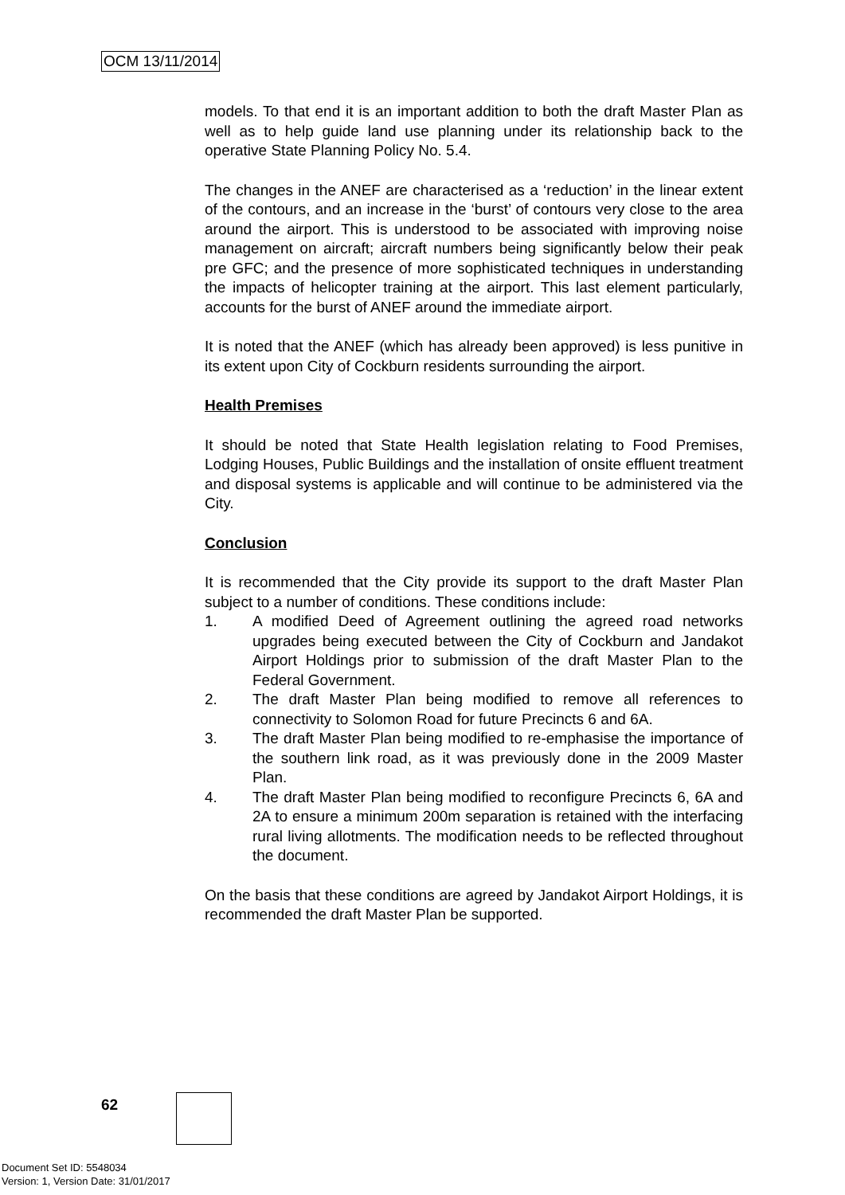OCM 13/11/2014
models. To that end it is an important addition to both the draft Master Plan as well as to help guide land use planning under its relationship back to the operative State Planning Policy No. 5.4.
The changes in the ANEF are characterised as a ‘reduction’ in the linear extent of the contours, and an increase in the ‘burst’ of contours very close to the area around the airport. This is understood to be associated with improving noise management on aircraft; aircraft numbers being significantly below their peak pre GFC; and the presence of more sophisticated techniques in understanding the impacts of helicopter training at the airport. This last element particularly, accounts for the burst of ANEF around the immediate airport.
It is noted that the ANEF (which has already been approved) is less punitive in its extent upon City of Cockburn residents surrounding the airport.
Health Premises
It should be noted that State Health legislation relating to Food Premises, Lodging Houses, Public Buildings and the installation of onsite effluent treatment and disposal systems is applicable and will continue to be administered via the City.
Conclusion
It is recommended that the City provide its support to the draft Master Plan subject to a number of conditions. These conditions include:
1. A modified Deed of Agreement outlining the agreed road networks upgrades being executed between the City of Cockburn and Jandakot Airport Holdings prior to submission of the draft Master Plan to the Federal Government.
2. The draft Master Plan being modified to remove all references to connectivity to Solomon Road for future Precincts 6 and 6A.
3. The draft Master Plan being modified to re-emphasise the importance of the southern link road, as it was previously done in the 2009 Master Plan.
4. The draft Master Plan being modified to reconfigure Precincts 6, 6A and 2A to ensure a minimum 200m separation is retained with the interfacing rural living allotments. The modification needs to be reflected throughout the document.
On the basis that these conditions are agreed by Jandakot Airport Holdings, it is recommended the draft Master Plan be supported.
62
Document Set ID: 5548034
Version: 1, Version Date: 31/01/2017